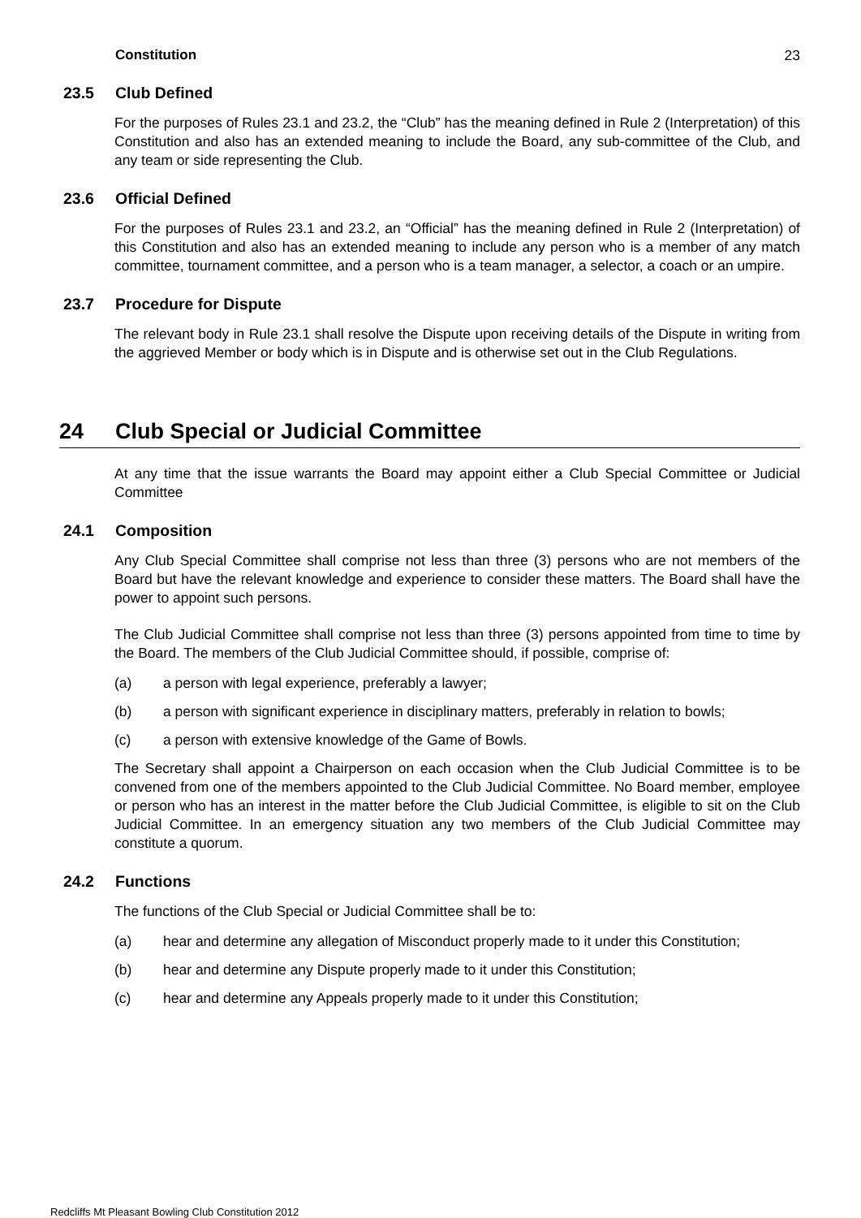Constitution 23
23.5 Club Defined
For the purposes of Rules 23.1 and 23.2, the “Club” has the meaning defined in Rule 2 (Interpretation) of this Constitution and also has an extended meaning to include the Board, any sub-committee of the Club, and any team or side representing the Club.
23.6 Official Defined
For the purposes of Rules 23.1 and 23.2, an “Official” has the meaning defined in Rule 2 (Interpretation) of this Constitution and also has an extended meaning to include any person who is a member of any match committee, tournament committee, and a person who is a team manager, a selector, a coach or an umpire.
23.7 Procedure for Dispute
The relevant body in Rule 23.1 shall resolve the Dispute upon receiving details of the Dispute in writing from the aggrieved Member or body which is in Dispute and is otherwise set out in the Club Regulations.
24 Club Special or Judicial Committee
At any time that the issue warrants the Board may appoint either a Club Special Committee or Judicial Committee
24.1 Composition
Any Club Special Committee shall comprise not less than three (3) persons who are not members of the Board but have the relevant knowledge and experience to consider these matters. The Board shall have the power to appoint such persons.
The Club Judicial Committee shall comprise not less than three (3) persons appointed from time to time by the Board. The members of the Club Judicial Committee should, if possible, comprise of:
(a) a person with legal experience, preferably a lawyer;
(b) a person with significant experience in disciplinary matters, preferably in relation to bowls;
(c) a person with extensive knowledge of the Game of Bowls.
The Secretary shall appoint a Chairperson on each occasion when the Club Judicial Committee is to be convened from one of the members appointed to the Club Judicial Committee. No Board member, employee or person who has an interest in the matter before the Club Judicial Committee, is eligible to sit on the Club Judicial Committee. In an emergency situation any two members of the Club Judicial Committee may constitute a quorum.
24.2 Functions
The functions of the Club Special or Judicial Committee shall be to:
(a) hear and determine any allegation of Misconduct properly made to it under this Constitution;
(b) hear and determine any Dispute properly made to it under this Constitution;
(c) hear and determine any Appeals properly made to it under this Constitution;
Redcliffs Mt Pleasant Bowling Club Constitution 2012